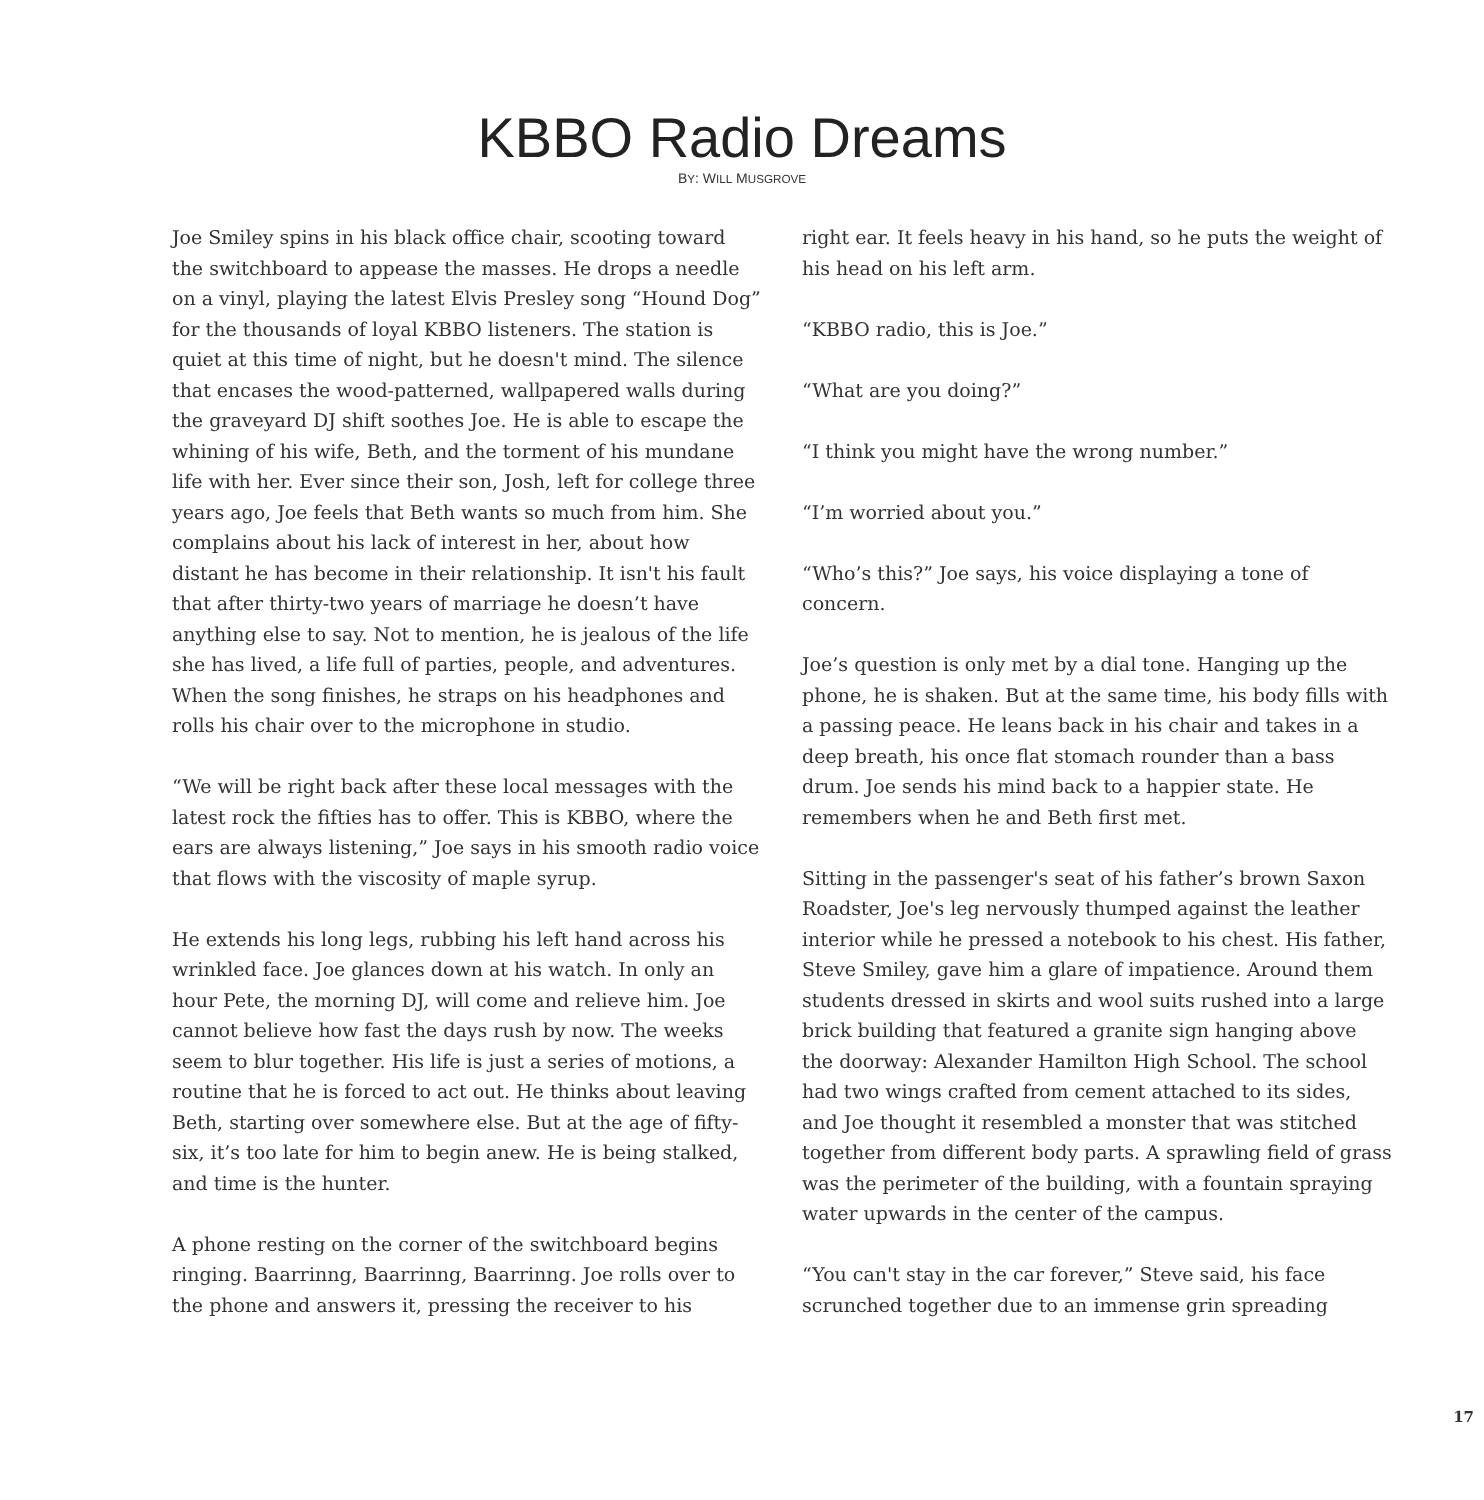KBBO Radio Dreams
BY: WILL MUSGROVE
Joe Smiley spins in his black office chair, scooting toward the switchboard to appease the masses. He drops a needle on a vinyl, playing the latest Elvis Presley song “Hound Dog” for the thousands of loyal KBBO listeners. The station is quiet at this time of night, but he doesn't mind. The silence that encases the wood-patterned, wallpapered walls during the graveyard DJ shift soothes Joe. He is able to escape the whining of his wife, Beth, and the torment of his mundane life with her. Ever since their son, Josh, left for college three years ago, Joe feels that Beth wants so much from him. She complains about his lack of interest in her, about how distant he has become in their relationship. It isn't his fault that after thirty-two years of marriage he doesn’t have anything else to say. Not to mention, he is jealous of the life she has lived, a life full of parties, people, and adventures. When the song finishes, he straps on his headphones and rolls his chair over to the microphone in studio.
“We will be right back after these local messages with the latest rock the fifties has to offer. This is KBBO, where the ears are always listening,” Joe says in his smooth radio voice that flows with the viscosity of maple syrup.
He extends his long legs, rubbing his left hand across his wrinkled face. Joe glances down at his watch. In only an hour Pete, the morning DJ, will come and relieve him. Joe cannot believe how fast the days rush by now. The weeks seem to blur together. His life is just a series of motions, a routine that he is forced to act out. He thinks about leaving Beth, starting over somewhere else. But at the age of fifty-six, it’s too late for him to begin anew. He is being stalked, and time is the hunter.
A phone resting on the corner of the switchboard begins ringing. Baarrinng, Baarrinng, Baarrinng. Joe rolls over to the phone and answers it, pressing the receiver to his
right ear. It feels heavy in his hand, so he puts the weight of his head on his left arm.
“KBBO radio, this is Joe.”
“What are you doing?”
“I think you might have the wrong number.”
“I’m worried about you.”
“Who’s this?” Joe says, his voice displaying a tone of concern.
Joe’s question is only met by a dial tone. Hanging up the phone, he is shaken. But at the same time, his body fills with a passing peace. He leans back in his chair and takes in a deep breath, his once flat stomach rounder than a bass drum. Joe sends his mind back to a happier state. He remembers when he and Beth first met.
Sitting in the passenger's seat of his father’s brown Saxon Roadster, Joe's leg nervously thumped against the leather interior while he pressed a notebook to his chest. His father, Steve Smiley, gave him a glare of impatience. Around them students dressed in skirts and wool suits rushed into a large brick building that featured a granite sign hanging above the doorway: Alexander Hamilton High School. The school had two wings crafted from cement attached to its sides, and Joe thought it resembled a monster that was stitched together from different body parts. A sprawling field of grass was the perimeter of the building, with a fountain spraying water upwards in the center of the campus.
“You can't stay in the car forever,” Steve said, his face scrunched together due to an immense grin spreading
17